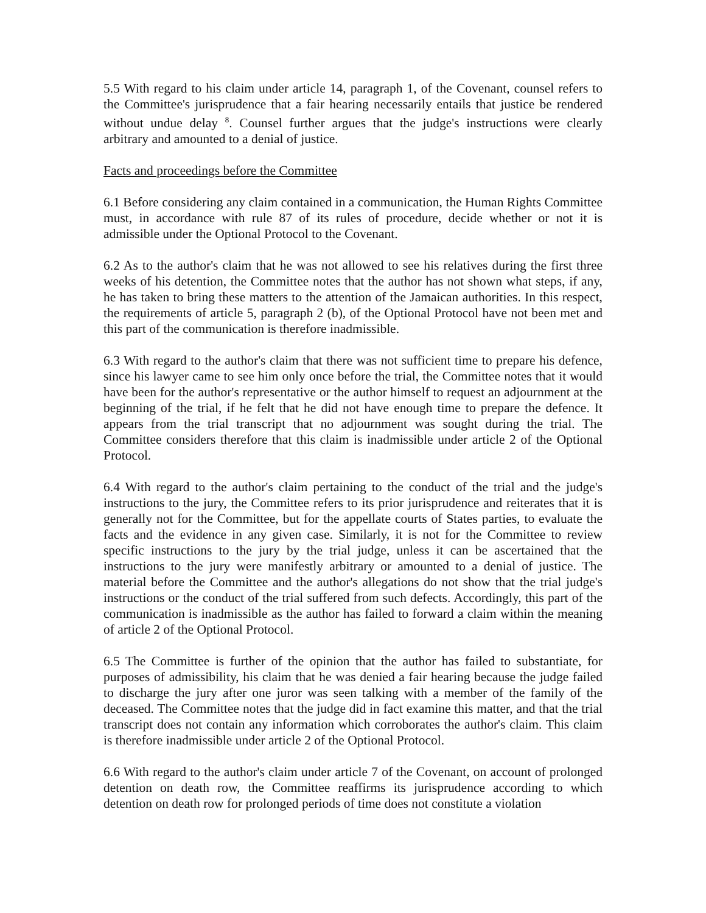5.5 With regard to his claim under article 14, paragraph 1, of the Covenant, counsel refers to the Committee's jurisprudence that a fair hearing necessarily entails that justice be rendered without undue delay <sup>8</sup>. Counsel further argues that the judge's instructions were clearly arbitrary and amounted to a denial of justice.
Facts and proceedings before the Committee
6.1 Before considering any claim contained in a communication, the Human Rights Committee must, in accordance with rule 87 of its rules of procedure, decide whether or not it is admissible under the Optional Protocol to the Covenant.
6.2 As to the author's claim that he was not allowed to see his relatives during the first three weeks of his detention, the Committee notes that the author has not shown what steps, if any, he has taken to bring these matters to the attention of the Jamaican authorities. In this respect, the requirements of article 5, paragraph 2 (b), of the Optional Protocol have not been met and this part of the communication is therefore inadmissible.
6.3 With regard to the author's claim that there was not sufficient time to prepare his defence, since his lawyer came to see him only once before the trial, the Committee notes that it would have been for the author's representative or the author himself to request an adjournment at the beginning of the trial, if he felt that he did not have enough time to prepare the defence. It appears from the trial transcript that no adjournment was sought during the trial. The Committee considers therefore that this claim is inadmissible under article 2 of the Optional Protocol.
6.4 With regard to the author's claim pertaining to the conduct of the trial and the judge's instructions to the jury, the Committee refers to its prior jurisprudence and reiterates that it is generally not for the Committee, but for the appellate courts of States parties, to evaluate the facts and the evidence in any given case. Similarly, it is not for the Committee to review specific instructions to the jury by the trial judge, unless it can be ascertained that the instructions to the jury were manifestly arbitrary or amounted to a denial of justice. The material before the Committee and the author's allegations do not show that the trial judge's instructions or the conduct of the trial suffered from such defects. Accordingly, this part of the communication is inadmissible as the author has failed to forward a claim within the meaning of article 2 of the Optional Protocol.
6.5 The Committee is further of the opinion that the author has failed to substantiate, for purposes of admissibility, his claim that he was denied a fair hearing because the judge failed to discharge the jury after one juror was seen talking with a member of the family of the deceased. The Committee notes that the judge did in fact examine this matter, and that the trial transcript does not contain any information which corroborates the author's claim. This claim is therefore inadmissible under article 2 of the Optional Protocol.
6.6 With regard to the author's claim under article 7 of the Covenant, on account of prolonged detention on death row, the Committee reaffirms its jurisprudence according to which detention on death row for prolonged periods of time does not constitute a violation